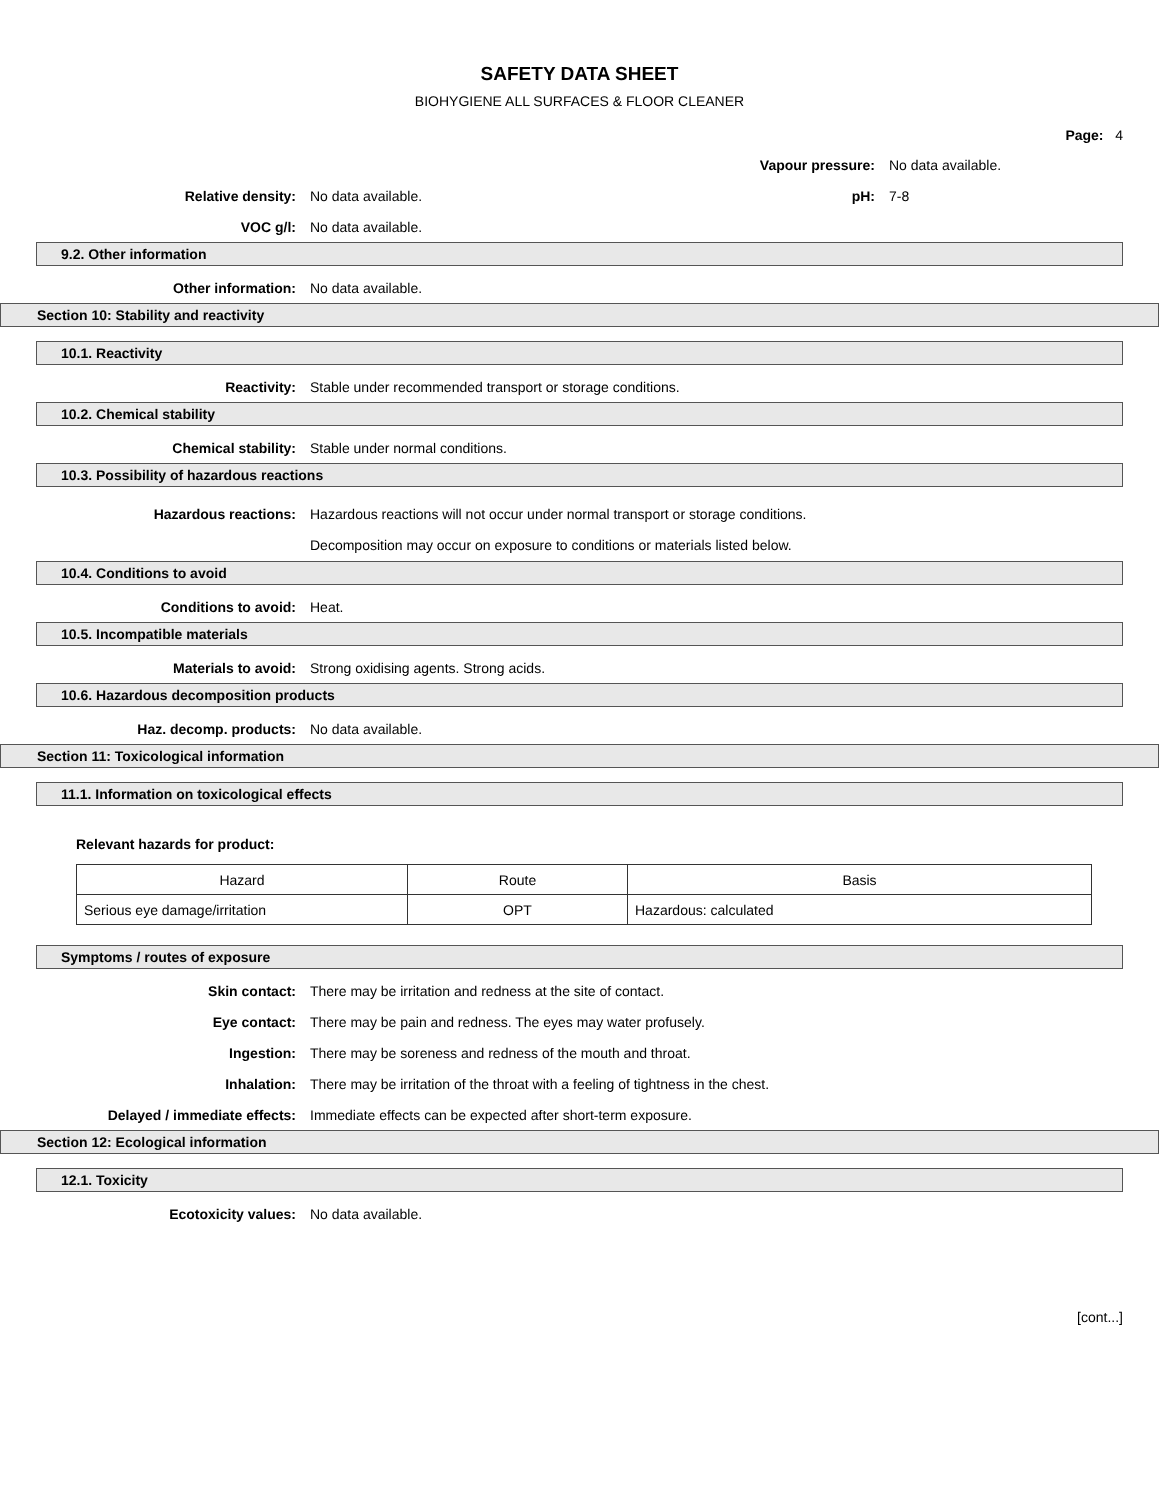SAFETY DATA SHEET
BIOHYGIENE ALL SURFACES & FLOOR CLEANER
Page: 4
Vapour pressure: No data available.
Relative density: No data available. pH: 7-8
VOC g/l: No data available.
9.2. Other information
Other information: No data available.
Section 10: Stability and reactivity
10.1. Reactivity
Reactivity:
Stable under recommended transport or storage conditions.
10.2. Chemical stability
Chemical stability:
Stable under normal conditions.
10.3. Possibility of hazardous reactions
Hazardous reactions: Hazardous reactions will not occur under normal transport or storage conditions. Decomposition may occur on exposure to conditions or materials listed below.
10.4. Conditions to avoid
Conditions to avoid: Heat.
10.5. Incompatible materials
Materials to avoid:
Strong oxidising agents. Strong acids.
10.6. Hazardous decomposition products
Haz. decomp. products: No data available.
Section 11: Toxicological information
11.1. Information on toxicological effects
Relevant hazards for product:
| Hazard | Route | Basis |
| Serious eye damage/irritation | OPT | Hazardous: calculated |
Symptoms / routes of exposure
Skin contact:
There may be irritation and redness at the site of contact.
Eye contact:
There may be pain and redness. The eyes may water profusely.
Ingestion:
There may be soreness and redness of the mouth and throat.
Inhalation:
There may be irritation of the throat with a feeling of tightness in the chest.
Delayed / immediate effects:
Immediate effects can be expected after short-term exposure.
Section 12: Ecological information
12.1. Toxicity
Ecotoxicity values: No data available.
[cont...]